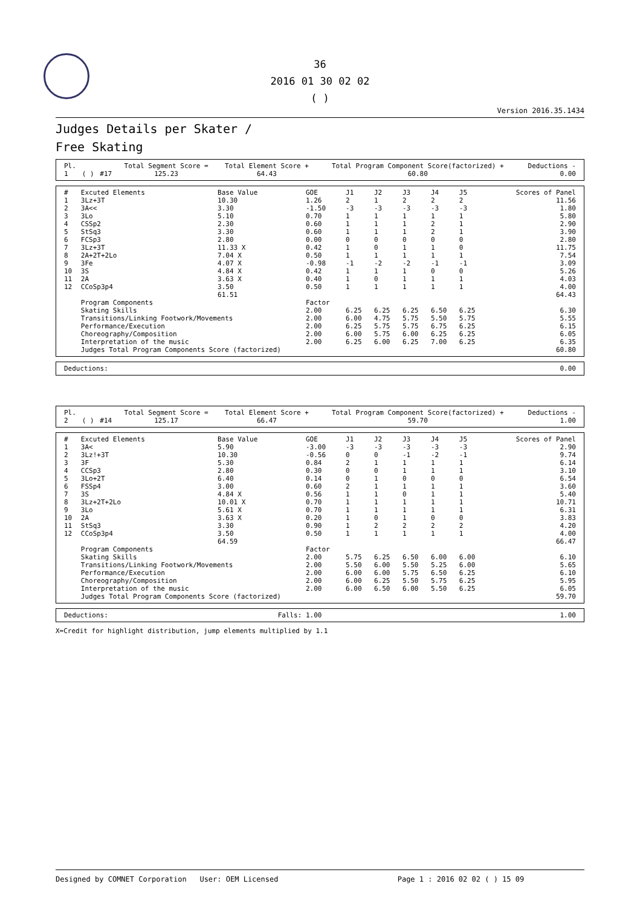36
2016 01 30 02 02
( )
Version 2016.35.1434
Judges Details per Skater /
Free Skating
| Pl. | | | Total Segment Score = | Total Element Score + | Total Program Component Score(factorized) + | Deductions - |
| --- | --- | --- | --- | --- | --- | --- |
| 1 | ( ) | #17 | 125.23 | 64.43 | 60.80 | 0.00 |
| # | Excuted Elements | Base Value | GOE | J1 | J2 | J3 | J4 | J5 | Scores of Panel |
| --- | --- | --- | --- | --- | --- | --- | --- | --- | --- |
| 1 | 3Lz+3T | 10.30 | 1.26 | 2 | 1 | 2 | 2 | 2 | 11.56 |
| 2 | 3A<< | 3.30 | -1.50 | -3 | -3 | -3 | -3 | -3 | 1.80 |
| 3 | 3Lo | 5.10 | 0.70 | 1 | 1 | 1 | 1 | 1 | 5.80 |
| 4 | CSSp2 | 2.30 | 0.60 | 1 | 1 | 1 | 2 | 1 | 2.90 |
| 5 | StSq3 | 3.30 | 0.60 | 1 | 1 | 1 | 2 | 1 | 3.90 |
| 6 | FCSp3 | 2.80 | 0.00 | 0 | 0 | 0 | 0 | 0 | 2.80 |
| 7 | 3Lz+3T | 11.33 X | 0.42 | 1 | 0 | 1 | 1 | 0 | 11.75 |
| 8 | 2A+2T+2Lo | 7.04 X | 0.50 | 1 | 1 | 1 | 1 | 1 | 7.54 |
| 9 | 3Fe | 4.07 X | -0.98 | -1 | -2 | -2 | -1 | -1 | 3.09 |
| 10 | 3S | 4.84 X | 0.42 | 1 | 1 | 1 | 0 | 0 | 5.26 |
| 11 | 2A | 3.63 X | 0.40 | 1 | 0 | 1 | 1 | 1 | 4.03 |
| 12 | CCoSp3p4 | 3.50 | 0.50 | 1 | 1 | 1 | 1 | 1 | 4.00 |
| | | 61.51 | | | | | | | 64.43 |
| | Program Components | | Factor | | | | | | |
| | Skating Skills | | 2.00 | 6.25 | 6.25 | 6.25 | 6.50 | 6.25 | 6.30 |
| | Transitions/Linking Footwork/Movements | | 2.00 | 6.00 | 4.75 | 5.75 | 5.50 | 5.75 | 5.55 |
| | Performance/Execution | | 2.00 | 6.25 | 5.75 | 5.75 | 6.75 | 6.25 | 6.15 |
| | Choreography/Composition | | 2.00 | 6.00 | 5.75 | 6.00 | 6.25 | 6.25 | 6.05 |
| | Interpretation of the music | | 2.00 | 6.25 | 6.00 | 6.25 | 7.00 | 6.25 | 6.35 |
| | Judges Total Program Components Score (factorized) | | | | | | | | 60.80 |
| Deductions: | 0.00 |
| Pl. | | | Total Segment Score = | Total Element Score + | Total Program Component Score(factorized) + | Deductions - |
| --- | --- | --- | --- | --- | --- | --- |
| 2 | ( ) | #14 | 125.17 | 66.47 | 59.70 | 1.00 |
| # | Excuted Elements | Base Value | GOE | J1 | J2 | J3 | J4 | J5 | Scores of Panel |
| --- | --- | --- | --- | --- | --- | --- | --- | --- | --- |
| 1 | 3A< | 5.90 | -3.00 | -3 | -3 | -3 | -3 | -3 | 2.90 |
| 2 | 3Lz!+3T | 10.30 | -0.56 | 0 | 0 | -1 | -2 | -1 | 9.74 |
| 3 | 3F | 5.30 | 0.84 | 2 | 1 | 1 | 1 | 1 | 6.14 |
| 4 | CCSp3 | 2.80 | 0.30 | 0 | 0 | 1 | 1 | 1 | 3.10 |
| 5 | 3Lo+2T | 6.40 | 0.14 | 0 | 1 | 0 | 0 | 0 | 6.54 |
| 6 | FSSp4 | 3.00 | 0.60 | 2 | 1 | 1 | 1 | 1 | 3.60 |
| 7 | 3S | 4.84 X | 0.56 | 1 | 1 | 0 | 1 | 1 | 5.40 |
| 8 | 3Lz+2T+2Lo | 10.01 X | 0.70 | 1 | 1 | 1 | 1 | 1 | 10.71 |
| 9 | 3Lo | 5.61 X | 0.70 | 1 | 1 | 1 | 1 | 1 | 6.31 |
| 10 | 2A | 3.63 X | 0.20 | 1 | 0 | 1 | 0 | 0 | 3.83 |
| 11 | StSq3 | 3.30 | 0.90 | 1 | 2 | 2 | 2 | 2 | 4.20 |
| 12 | CCoSp3p4 | 3.50 | 0.50 | 1 | 1 | 1 | 1 | 1 | 4.00 |
| | | 64.59 | | | | | | | 66.47 |
| | Program Components | | Factor | | | | | | |
| | Skating Skills | | 2.00 | 5.75 | 6.25 | 6.50 | 6.00 | 6.00 | 6.10 |
| | Transitions/Linking Footwork/Movements | | 2.00 | 5.50 | 6.00 | 5.50 | 5.25 | 6.00 | 5.65 |
| | Performance/Execution | | 2.00 | 6.00 | 6.00 | 5.75 | 6.50 | 6.25 | 6.10 |
| | Choreography/Composition | | 2.00 | 6.00 | 6.25 | 5.50 | 5.75 | 6.25 | 5.95 |
| | Interpretation of the music | | 2.00 | 6.00 | 6.50 | 6.00 | 5.50 | 6.25 | 6.05 |
| | Judges Total Program Components Score (factorized) | | | | | | | | 59.70 |
| Deductions: | Falls: 1.00 | 1.00 |
X=Credit for highlight distribution, jump elements multiplied by 1.1
Designed by COMNET Corporation User: OEM Licensed Page 1 : 2016 02 02 ( ) 15 09